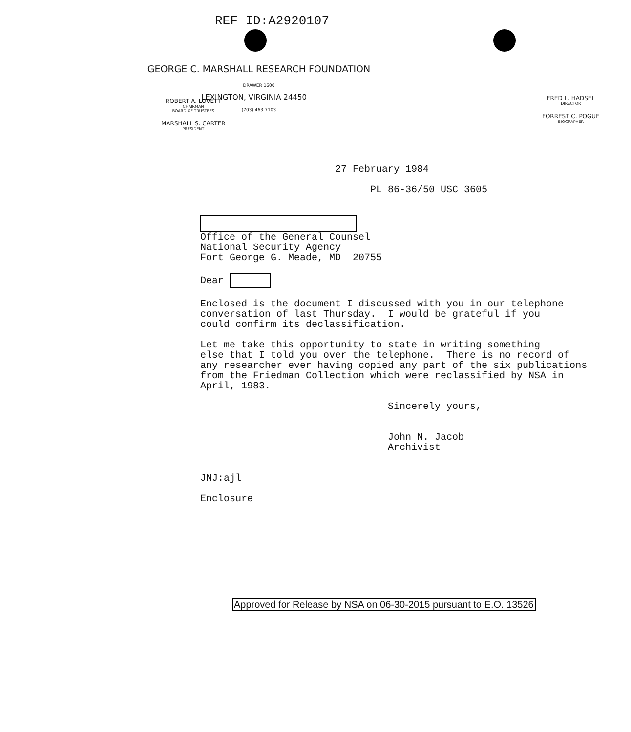REF ID:A2920107
GEORGE C. MARSHALL RESEARCH FOUNDATION
DRAWER 1600
LEXINGTON, VIRGINIA 24450
(703) 463-7103
ROBERT A. LOVETT
CHAIRMAN
BOARD OF TRUSTEES
MARSHALL S. CARTER
PRESIDENT
FRED L. HADSEL
DIRECTOR
FORREST C. POGUE
BIOGRAPHER
27 February 1984 PL 86-36/50 USC 3605 Office of the General Counsel National Security Agency Fort George G. Meade, MD 20755 Dear Enclosed is the document I discussed with you in our telephone conversation of last Thursday. I would be grateful if you could confirm its declassification. Let me take this opportunity to state in writing something else that I told you over the telephone. There is no record of any researcher ever having copied any part of the six publications from the Friedman Collection which were reclassified by NSA in April, 1983. Sincerely yours, John N. Jacob Archivist JNJ:ajl Enclosure
Approved for Release by NSA on 06-30-2015 pursuant to E.O. 13526